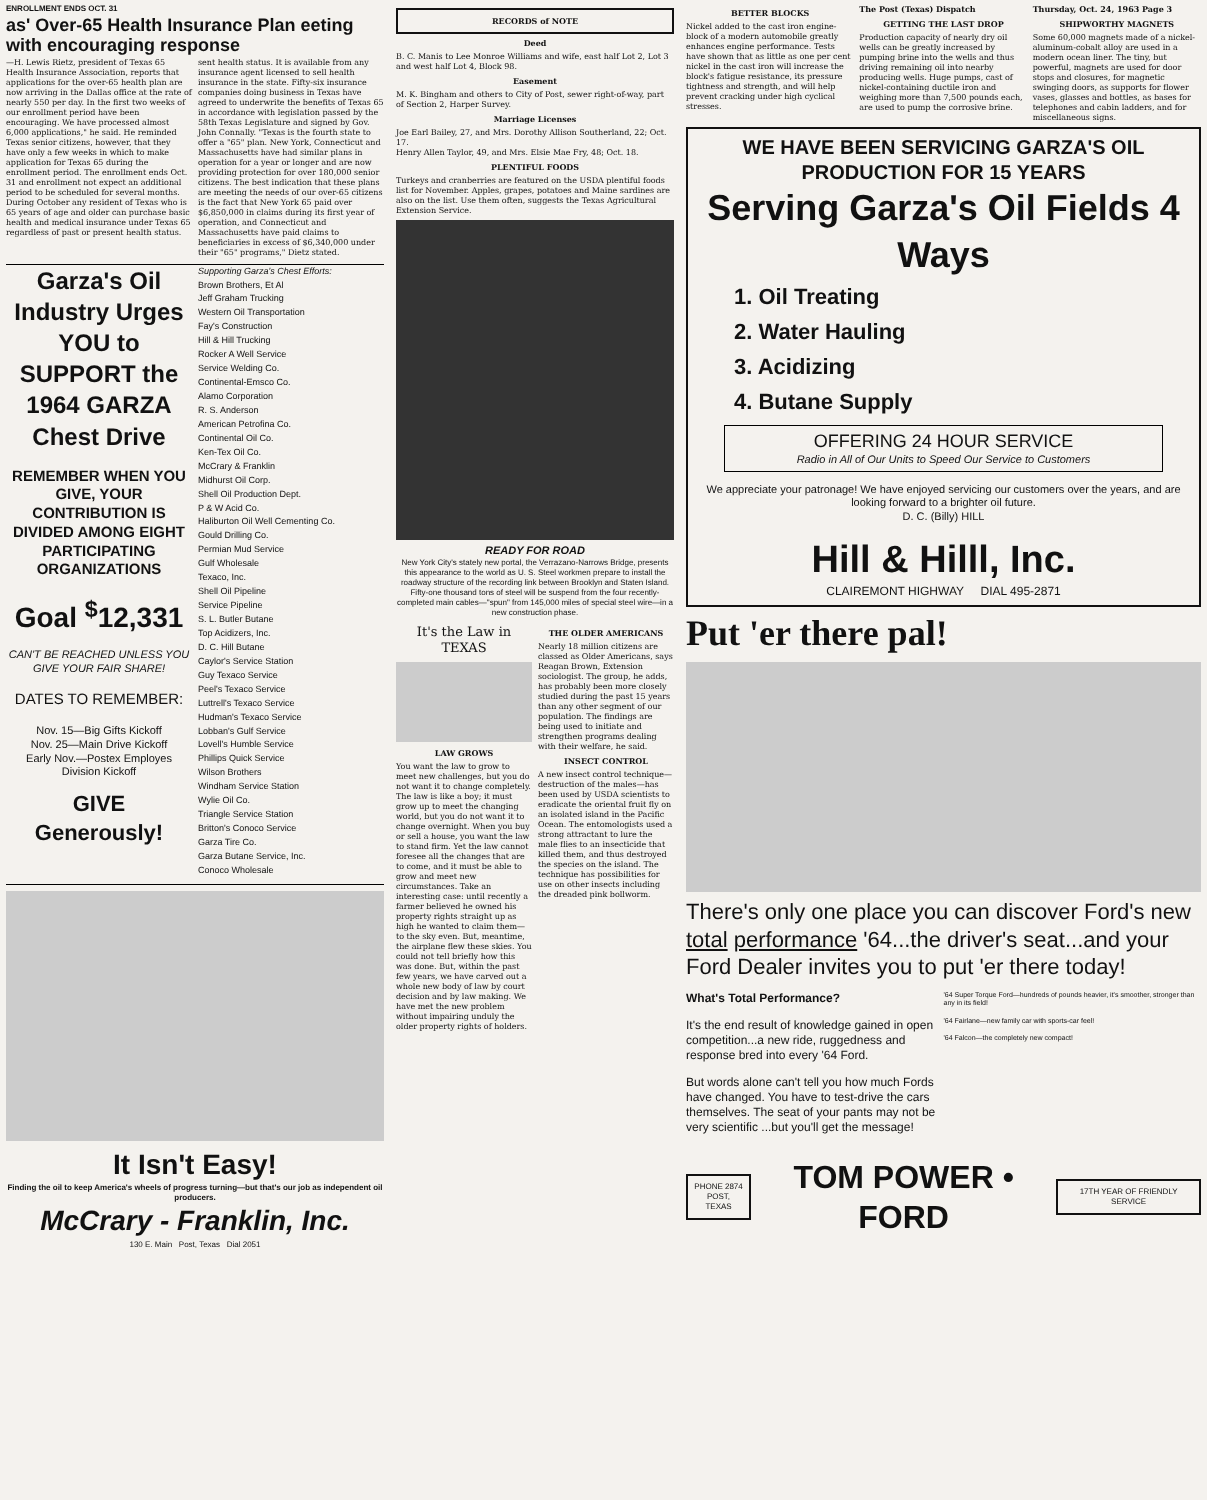ENROLLMENT ENDS OCT. 31
as' Over-65 Health Insurance Plan eeting with encouraging response
—H. Lewis Rietz, president of Texas 65 Health Insurance Association, reports that applications for the over-65 health plan are now arriving in the Dallas office at the rate of nearly 550 per day. In the first two weeks of our enrollment period have been encouraging. We have processed almost 6,000 applications," he said. He reminded Texas senior citizens, however, that they have only a few weeks in which to make application for Texas 65 during the enrollment period. The enrollment ends Oct. 31 and enrollment not expect an additional period to be scheduled for several months. During October any resident of Texas who is 65 years of age and older can purchase basic health and medical insurance under Texas 65 regardless of past or present health status.
sent health status. It is available from any insurance agent licensed to sell health insurance in the state. Fifty-six insurance companies doing business in Texas have agreed to underwrite the benefits of Texas 65 in accordance with legislation passed by the 58th Texas Legislature and signed by Gov. John Connally. "Texas is the fourth state to offer a "65" plan. New York, Connecticut and Massachusetts have had similar plans in operation for a year or longer and are now providing protection for over 180,000 senior citizens. The best indication that these plans are meeting the needs of our over-65 citizens is the fact that New York 65 paid over $6,850,000 in claims during its first year of operation, and Connecticut and Massachusetts have paid claims to beneficiaries in excess of $6,340,000 under their "65" programs," Dietz stated.
Garza's Oil Industry Urges YOU to SUPPORT the 1964 GARZA Chest Drive
REMEMBER WHEN YOU GIVE, YOUR CONTRIBUTION IS DIVIDED AMONG EIGHT PARTICIPATING ORGANIZATIONS
Goal <sup>$</sup>12,331
CAN'T BE REACHED UNLESS YOU GIVE YOUR FAIR SHARE!
DATES TO REMEMBER:
Nov. 15—Big Gifts Kickoff
Nov. 25—Main Drive Kickoff
Early Nov.—Postex Employes Division Kickoff
GIVE Generously!
Supporting Garza's Chest Efforts:
Brown Brothers, Et Al
Jeff Graham Trucking
Western Oil Transportation
Fay's Construction
Hill & Hill Trucking
Rocker A Well Service
Service Welding Co.
Continental-Emsco Co.
Alamo Corporation
R. S. Anderson
American Petrofina Co.
Continental Oil Co.
Ken-Tex Oil Co.
McCrary & Franklin
Midhurst Oil Corp.
Shell Oil Production Dept.
P & W Acid Co.
Haliburton Oil Well Cementing Co.
Gould Drilling Co.
Permian Mud Service
Gulf Wholesale
Texaco, Inc.
Shell Oil Pipeline
Service Pipeline
S. L. Butler Butane
Top Acidizers, Inc.
D. C. Hill Butane
Caylor's Service Station
Guy Texaco Service
Peel's Texaco Service
Luttrell's Texaco Service
Hudman's Texaco Service
Lobban's Gulf Service
Lovell's Humble Service
Phillips Quick Service
Wilson Brothers
Windham Service Station
Wylie Oil Co.
Triangle Service Station
Britton's Conoco Service
Garza Tire Co.
Garza Butane Service, Inc.
Conoco Wholesale
It Isn't Easy!
Finding the oil to keep America's wheels of progress turning—but that's our job as independent oil producers.
McCrary - Franklin, Inc.
130 E. Main Post, Texas Dial 2051
RECORDS of NOTE
Deed
B. C. Manis to Lee Monroe Williams and wife, east half Lot 2, Lot 3 and west half Lot 4, Block 98.
Easement
M. K. Bingham and others to City of Post, sewer right-of-way, part of Section 2, Harper Survey.
Marriage Licenses
Joe Earl Bailey, 27, and Mrs. Dorothy Allison Southerland, 22; Oct. 17.
Henry Allen Taylor, 49, and Mrs. Elsie Mae Fry, 48; Oct. 18.
PLENTIFUL FOODS
Turkeys and cranberries are featured on the USDA plentiful foods list for November. Apples, grapes, potatoes and Maine sardines are also on the list. Use them often, suggests the Texas Agricultural Extension Service.
READY FOR ROAD
New York City's stately new portal, the Verrazano-Narrows Bridge, presents this appearance to the world as U. S. Steel workmen prepare to install the roadway structure of the recording link between Brooklyn and Staten Island. Fifty-one thousand tons of steel will be suspend from the four recently-completed main cables—"spun" from 145,000 miles of special steel wire—in a new construction phase.
It's the Law in TEXAS
LAW GROWS
You want the law to grow to meet new challenges, but you do not want it to change completely. The law is like a boy; it must grow up to meet the changing world, but you do not want it to change overnight. When you buy or sell a house, you want the law to stand firm. Yet the law cannot foresee all the changes that are to come, and it must be able to grow and meet new circumstances. Take an interesting case: until recently a farmer believed he owned his property rights straight up as high he wanted to claim them—to the sky even. But, meantime, the airplane flew these skies. You could not tell briefly how this was done. But, within the past few years, we have carved out a whole new body of law by court decision and by law making. We have met the new problem without impairing unduly the older property rights of holders.
THE OLDER AMERICANS
Nearly 18 million citizens are classed as Older Americans, says Reagan Brown, Extension sociologist. The group, he adds, has probably been more closely studied during the past 15 years than any other segment of our population. The findings are being used to initiate and strengthen programs dealing with their welfare, he said.
INSECT CONTROL
A new insect control technique—destruction of the males—has been used by USDA scientists to eradicate the oriental fruit fly on an isolated island in the Pacific Ocean. The entomologists used a strong attractant to lure the male flies to an insecticide that killed them, and thus destroyed the species on the island. The technique has possibilities for use on other insects including the dreaded pink bollworm.
BETTER BLOCKS
Nickel added to the cast iron engine-block of a modern automobile greatly enhances engine performance. Tests have shown that as little as one per cent nickel in the cast iron will increase the block's fatigue resistance, its pressure tightness and strength, and will help prevent cracking under high cyclical stresses.
The Post (Texas) Dispatch
GETTING THE LAST DROP
Production capacity of nearly dry oil wells can be greatly increased by pumping brine into the wells and thus driving remaining oil into nearby producing wells. Huge pumps, cast of nickel-containing ductile iron and weighing more than 7,500 pounds each, are used to pump the corrosive brine.
Thursday, Oct. 24, 1963 Page 3
SHIPWORTHY MAGNETS
Some 60,000 magnets made of a nickel-aluminum-cobalt alloy are used in a modern ocean liner. The tiny, but powerful, magnets are used for door stops and closures, for magnetic swinging doors, as supports for flower vases, glasses and bottles, as bases for telephones and cabin ladders, and for miscellaneous signs.
WE HAVE BEEN SERVICING GARZA'S OIL PRODUCTION FOR 15 YEARS
Serving Garza's Oil Fields 4 Ways
1. Oil Treating
2. Water Hauling
3. Acidizing
4. Butane Supply
OFFERING 24 HOUR SERVICE
Radio in All of Our Units to Speed Our Service to Customers
We appreciate your patronage! We have enjoyed servicing our customers over the years, and are looking forward to a brighter oil future.
D. C. (Billy) HILL
Hill & Hilll, Inc.
CLAIREMONT HIGHWAY DIAL 495-2871
Put 'er there pal!
There's only one place you can discover Ford's new total performance '64...the driver's seat...and your Ford Dealer invites you to put 'er there today!
What's Total Performance?
It's the end result of knowledge gained in open competition...a new ride, ruggedness and response bred into every '64 Ford.
But words alone can't tell you how much Fords have changed. You have to test-drive the cars themselves. The seat of your pants may not be very scientific ...but you'll get the message!
'64 Super Torque Ford—hundreds of pounds heavier, it's smoother, stronger than any in its field!
'64 Fairlane—new family car with sports-car feel!
'64 Falcon—the completely new compact!
PHONE 2874
POST, TEXAS
TOM POWER • FORD
17TH YEAR OF FRIENDLY SERVICE